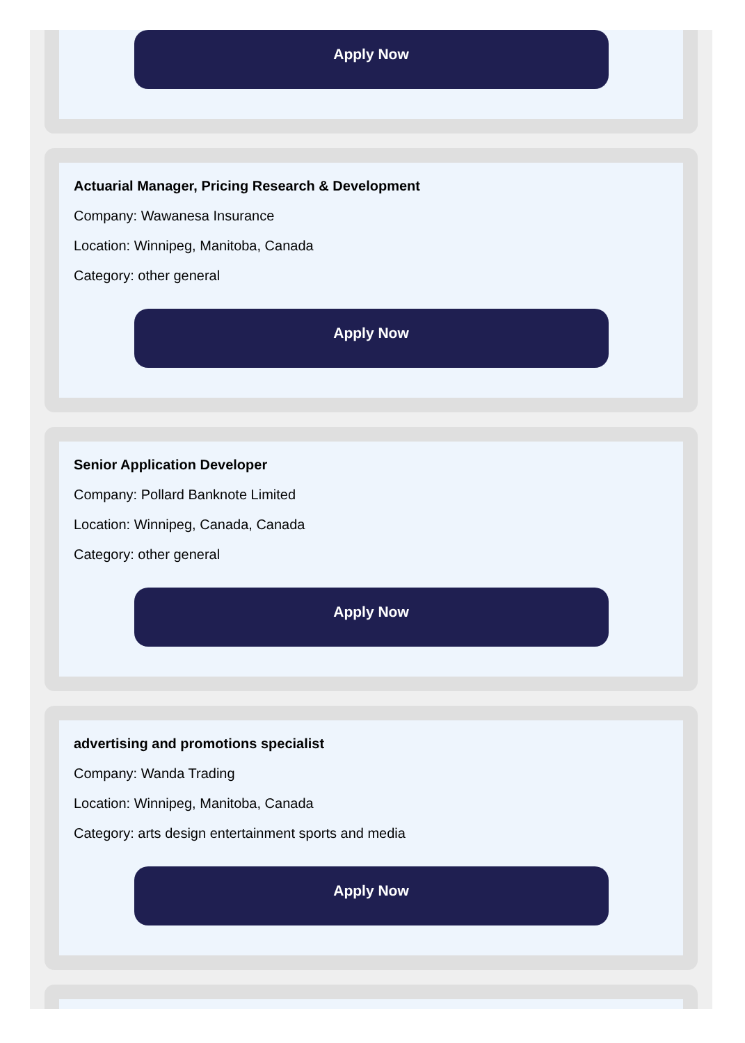Apply Now
Actuarial Manager, Pricing Research & Development
Company: Wawanesa Insurance
Location: Winnipeg, Manitoba, Canada
Category: other general
Apply Now
Senior Application Developer
Company: Pollard Banknote Limited
Location: Winnipeg, Canada, Canada
Category: other general
Apply Now
advertising and promotions specialist
Company: Wanda Trading
Location: Winnipeg, Manitoba, Canada
Category: arts design entertainment sports and media
Apply Now